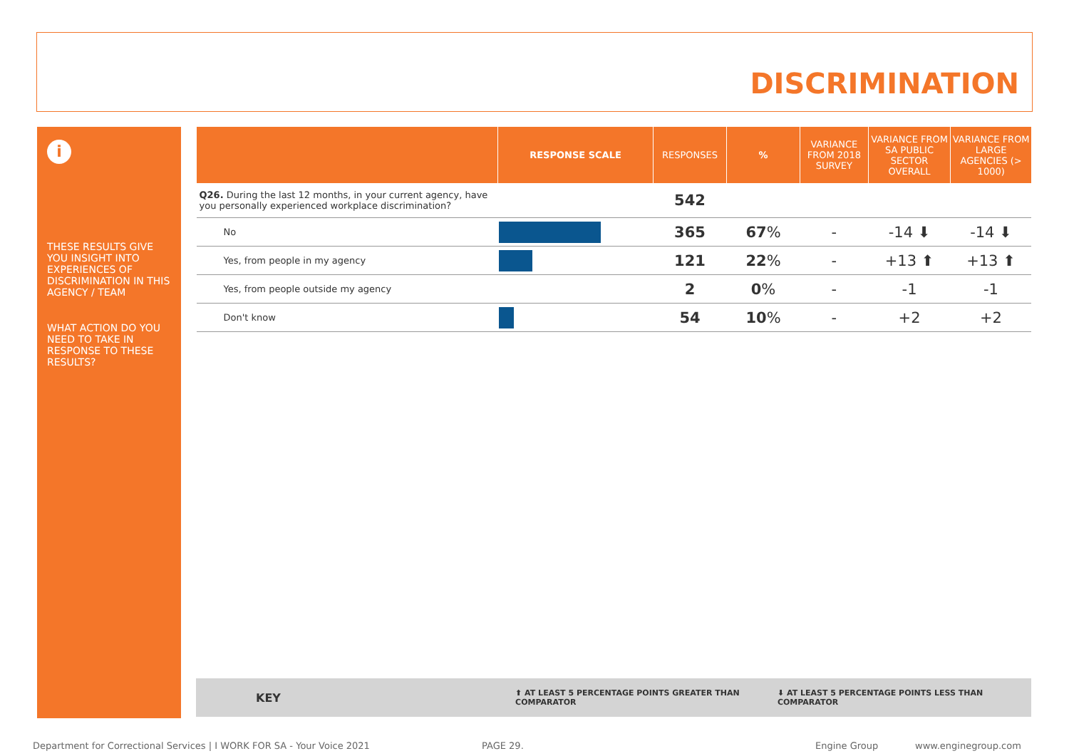DISCRIMINATION
i
THESE RESULTS GIVE YOU INSIGHT INTO EXPERIENCES OF DISCRIMINATION IN THIS AGENCY / TEAM
WHAT ACTION DO YOU NEED TO TAKE IN RESPONSE TO THESE RESULTS?
| | RESPONSE SCALE | RESPONSES | % | VARIANCE FROM 2018 SURVEY | VARIANCE FROM SA PUBLIC SECTOR OVERALL | VARIANCE FROM LARGE AGENCIES (> 1000) |
| --- | --- | --- | --- | --- | --- | --- |
| Q26. During the last 12 months, in your current agency, have you personally experienced workplace discrimination? | | 542 | | | | |
| No | | 365 | 67 % | - | -14 ⬇ | -14 ⬇ |
| Yes, from people in my agency | | 121 | 22 % | - | +13 ⬆ | +13 ⬆ |
| Yes, from people outside my agency | | 2 | 0 % | - | -1 | -1 |
| Don't know | | 54 | 10 % | - | +2 | +2 |
KEY ⬆ AT LEAST 5 PERCENTAGE POINTS GREATER THAN COMPARATOR ⬇ AT LEAST 5 PERCENTAGE POINTS LESS THAN COMPARATOR
Department for Correctional Services | I WORK FOR SA - Your Voice 2021 PAGE 29. Engine Group www.enginegroup.com